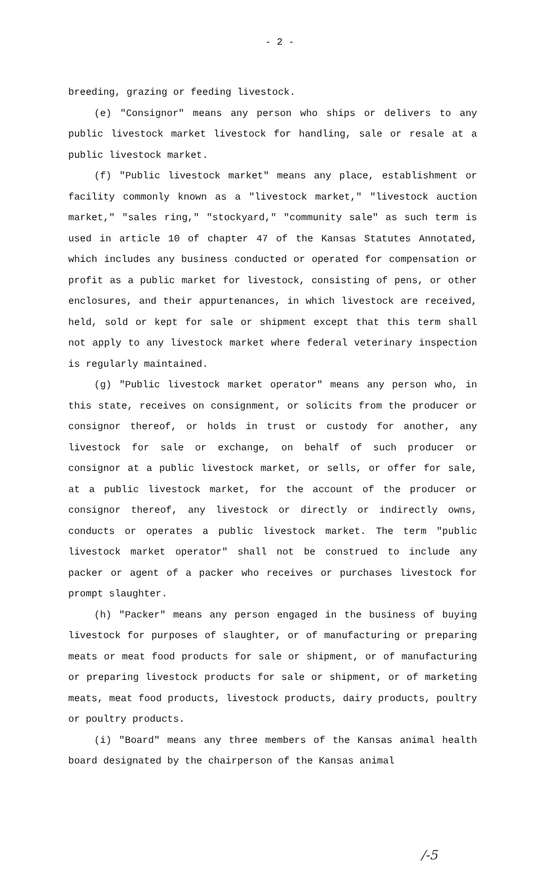- 2 -
breeding, grazing or feeding livestock.
(e) "Consignor" means any person who ships or delivers to any public livestock market livestock for handling, sale or resale at a public livestock market.
(f) "Public livestock market" means any place, establishment or facility commonly known as a "livestock market," "livestock auction market," "sales ring," "stockyard," "community sale" as such term is used in article 10 of chapter 47 of the Kansas Statutes Annotated, which includes any business conducted or operated for compensation or profit as a public market for livestock, consisting of pens, or other enclosures, and their appurtenances, in which livestock are received, held, sold or kept for sale or shipment except that this term shall not apply to any livestock market where federal veterinary inspection is regularly maintained.
(g) "Public livestock market operator" means any person who, in this state, receives on consignment, or solicits from the producer or consignor thereof, or holds in trust or custody for another, any livestock for sale or exchange, on behalf of such producer or consignor at a public livestock market, or sells, or offer for sale, at a public livestock market, for the account of the producer or consignor thereof, any livestock or directly or indirectly owns, conducts or operates a public livestock market. The term "public livestock market operator" shall not be construed to include any packer or agent of a packer who receives or purchases livestock for prompt slaughter.
(h) "Packer" means any person engaged in the business of buying livestock for purposes of slaughter, or of manufacturing or preparing meats or meat food products for sale or shipment, or of manufacturing or preparing livestock products for sale or shipment, or of marketing meats, meat food products, livestock products, dairy products, poultry or poultry products.
(i) "Board" means any three members of the Kansas animal health board designated by the chairperson of the Kansas animal
/-5